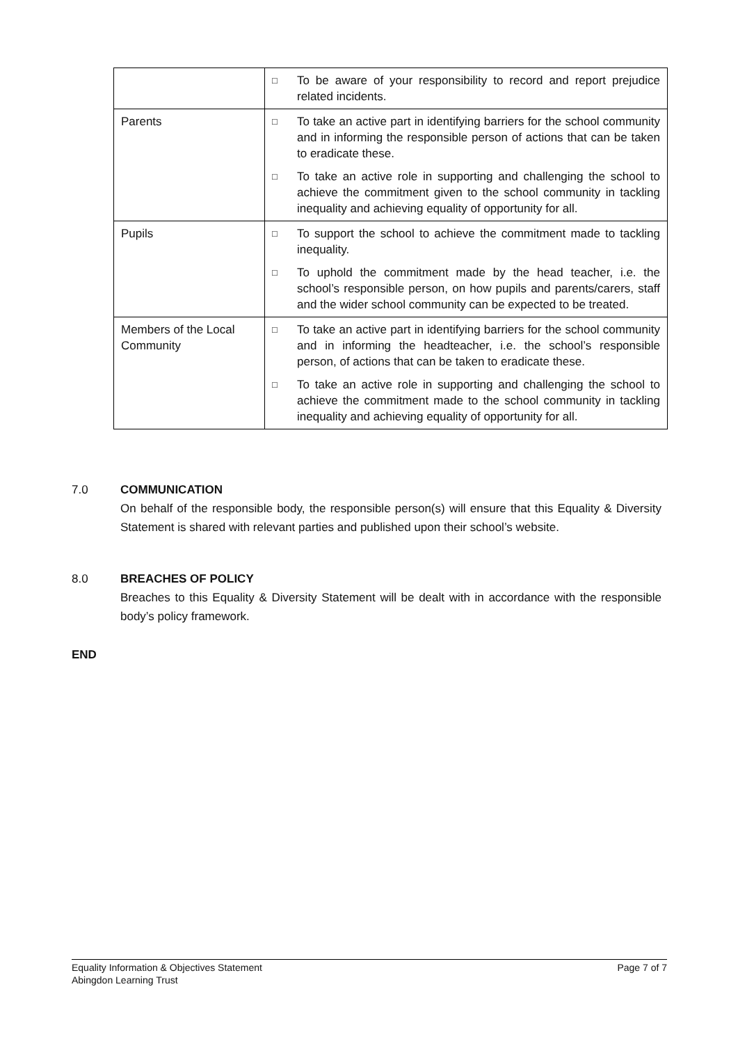| | □ To be aware of your responsibility to record and report prejudice related incidents. |
| Parents | □ To take an active part in identifying barriers for the school community and in informing the responsible person of actions that can be taken to eradicate these. □ To take an active role in supporting and challenging the school to achieve the commitment given to the school community in tackling inequality and achieving equality of opportunity for all. |
| Pupils | □ To support the school to achieve the commitment made to tackling inequality. □ To uphold the commitment made by the head teacher, i.e. the school’s responsible person, on how pupils and parents/carers, staff and the wider school community can be expected to be treated. |
| Members of the Local Community | □ To take an active part in identifying barriers for the school community and in informing the headteacher, i.e. the school’s responsible person, of actions that can be taken to eradicate these. □ To take an active role in supporting and challenging the school to achieve the commitment made to the school community in tackling inequality and achieving equality of opportunity for all. |
7.0 COMMUNICATION
On behalf of the responsible body, the responsible person(s) will ensure that this Equality & Diversity Statement is shared with relevant parties and published upon their school’s website.
8.0 BREACHES OF POLICY
Breaches to this Equality & Diversity Statement will be dealt with in accordance with the responsible body’s policy framework.
END
Equality Information & Objectives Statement
Abingdon Learning Trust
Page 7 of 7